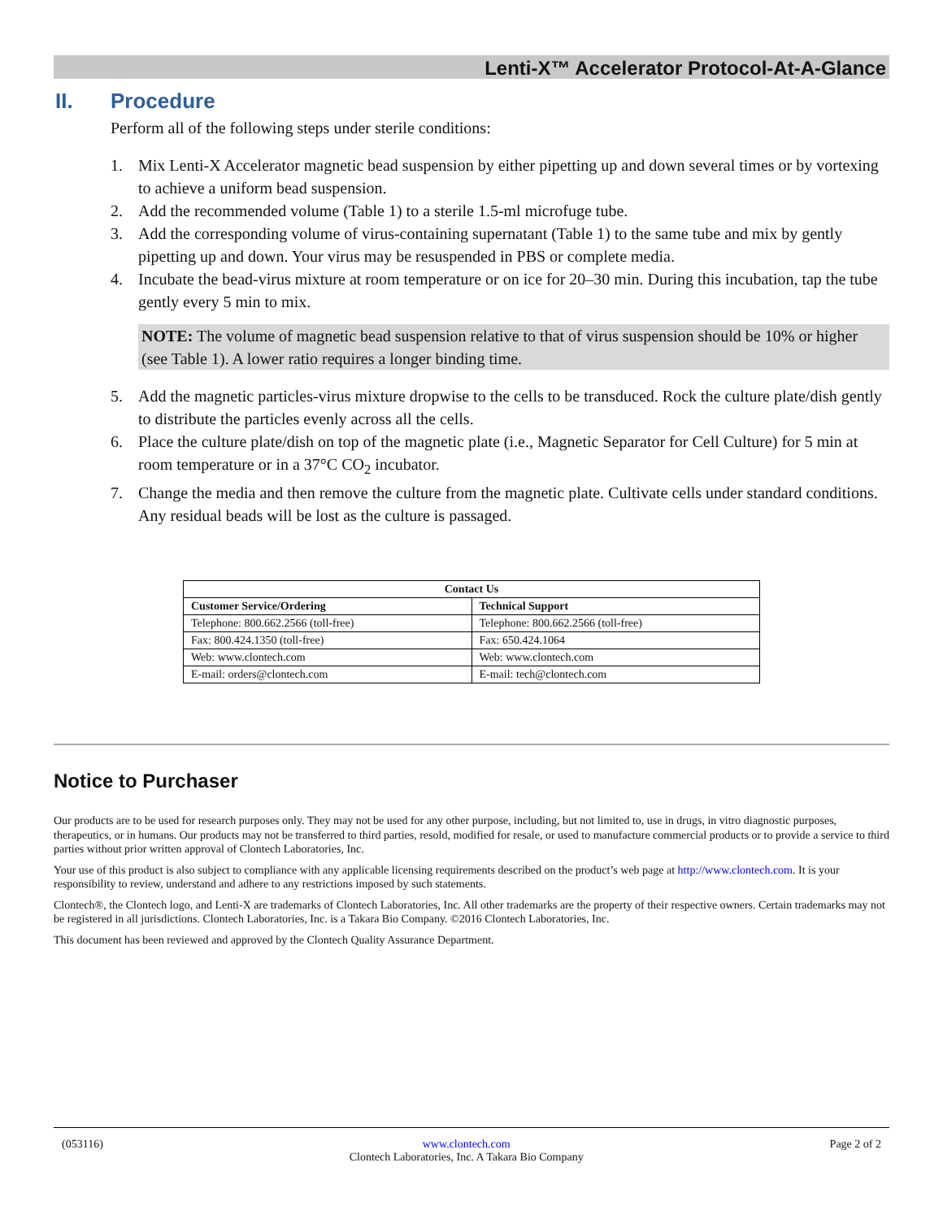Lenti-X™ Accelerator Protocol-At-A-Glance
II. Procedure
Perform all of the following steps under sterile conditions:
1. Mix Lenti-X Accelerator magnetic bead suspension by either pipetting up and down several times or by vortexing to achieve a uniform bead suspension.
2. Add the recommended volume (Table 1) to a sterile 1.5-ml microfuge tube.
3. Add the corresponding volume of virus-containing supernatant (Table 1) to the same tube and mix by gently pipetting up and down. Your virus may be resuspended in PBS or complete media.
4. Incubate the bead-virus mixture at room temperature or on ice for 20–30 min. During this incubation, tap the tube gently every 5 min to mix.
NOTE: The volume of magnetic bead suspension relative to that of virus suspension should be 10% or higher (see Table 1). A lower ratio requires a longer binding time.
5. Add the magnetic particles-virus mixture dropwise to the cells to be transduced. Rock the culture plate/dish gently to distribute the particles evenly across all the cells.
6. Place the culture plate/dish on top of the magnetic plate (i.e., Magnetic Separator for Cell Culture) for 5 min at room temperature or in a 37°C CO<sub>2</sub> incubator.
7. Change the media and then remove the culture from the magnetic plate. Cultivate cells under standard conditions. Any residual beads will be lost as the culture is passaged.
| Contact Us | |
| --- | --- |
| Customer Service/Ordering | Technical Support |
| Telephone: 800.662.2566 (toll-free) | Telephone: 800.662.2566 (toll-free) |
| Fax: 800.424.1350 (toll-free) | Fax: 650.424.1064 |
| Web: www.clontech.com | Web: www.clontech.com |
| E-mail: orders@clontech.com | E-mail: tech@clontech.com |
Notice to Purchaser
Our products are to be used for research purposes only. They may not be used for any other purpose, including, but not limited to, use in drugs, in vitro diagnostic purposes, therapeutics, or in humans. Our products may not be transferred to third parties, resold, modified for resale, or used to manufacture commercial products or to provide a service to third parties without prior written approval of Clontech Laboratories, Inc.
Your use of this product is also subject to compliance with any applicable licensing requirements described on the product’s web page at http://www.clontech.com. It is your responsibility to review, understand and adhere to any restrictions imposed by such statements.
Clontech®, the Clontech logo, and Lenti-X are trademarks of Clontech Laboratories, Inc. All other trademarks are the property of their respective owners. Certain trademarks may not be registered in all jurisdictions. Clontech Laboratories, Inc. is a Takara Bio Company. ©2016 Clontech Laboratories, Inc.
This document has been reviewed and approved by the Clontech Quality Assurance Department.
(053116) www.clontech.com
Clontech Laboratories, Inc. A Takara Bio Company
Page 2 of 2